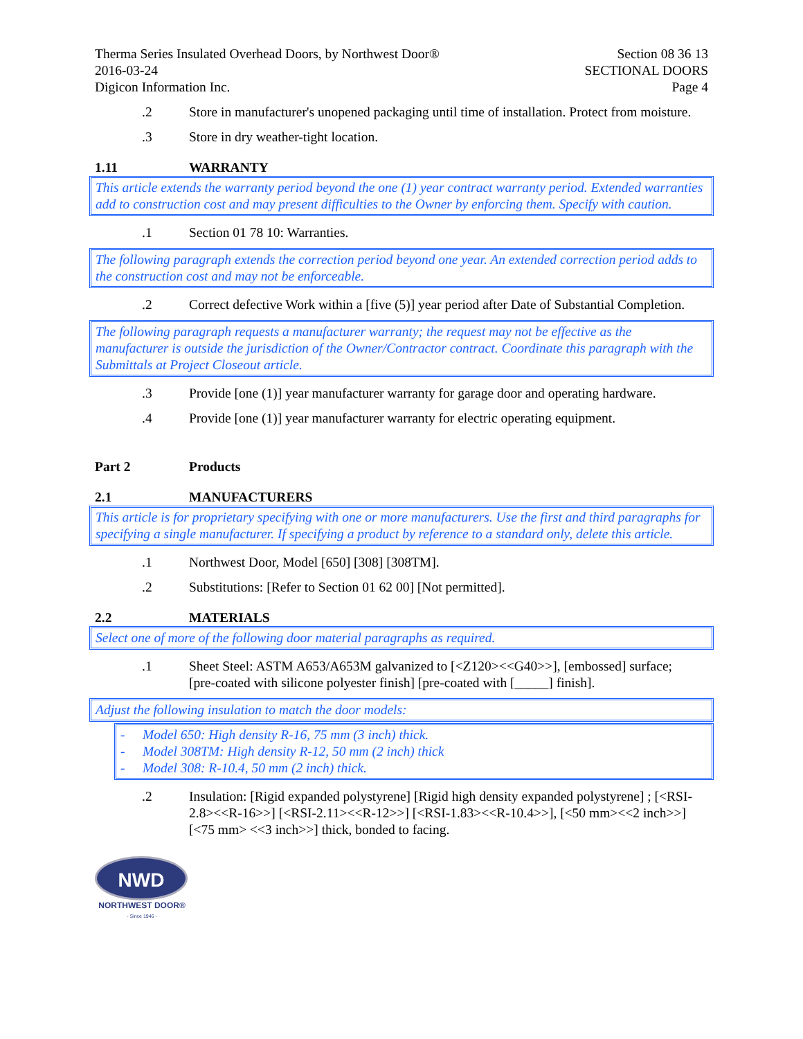Therma Series Insulated Overhead Doors, by Northwest Door®
2016-03-24
Digicon Information Inc.
Section 08 36 13
SECTIONAL DOORS
Page 4
.2 Store in manufacturer's unopened packaging until time of installation. Protect from moisture.
.3 Store in dry weather-tight location.
1.11 WARRANTY
This article extends the warranty period beyond the one (1) year contract warranty period. Extended warranties add to construction cost and may present difficulties to the Owner by enforcing them. Specify with caution.
.1 Section 01 78 10: Warranties.
The following paragraph extends the correction period beyond one year. An extended correction period adds to the construction cost and may not be enforceable.
.2 Correct defective Work within a [five (5)] year period after Date of Substantial Completion.
The following paragraph requests a manufacturer warranty; the request may not be effective as the manufacturer is outside the jurisdiction of the Owner/Contractor contract. Coordinate this paragraph with the Submittals at Project Closeout article.
.3 Provide [one (1)] year manufacturer warranty for garage door and operating hardware.
.4 Provide [one (1)] year manufacturer warranty for electric operating equipment.
Part 2 Products
2.1 MANUFACTURERS
This article is for proprietary specifying with one or more manufacturers. Use the first and third paragraphs for specifying a single manufacturer. If specifying a product by reference to a standard only, delete this article.
.1 Northwest Door, Model [650] [308] [308TM].
.2 Substitutions: [Refer to Section 01 62 00] [Not permitted].
2.2 MATERIALS
Select one of more of the following door material paragraphs as required.
.1 Sheet Steel: ASTM A653/A653M galvanized to [<Z120><<G40>>], [embossed] surface; [pre-coated with silicone polyester finish] [pre-coated with [_____] finish].
Adjust the following insulation to match the door models:
- Model 650: High density R-16, 75 mm (3 inch) thick.
- Model 308TM: High density R-12, 50 mm (2 inch) thick
- Model 308: R-10.4, 50 mm (2 inch) thick.
.2 Insulation: [Rigid expanded polystyrene] [Rigid high density expanded polystyrene] ; [<RSI-2.8><<R-16>>] [<RSI-2.11><<R-12>>] [<RSI-1.83><<R-10.4>>], [<50 mm><<2 inch>>] [<75 mm> <<3 inch>>] thick, bonded to facing.
NWD
NORTHWEST DOOR®
- Since 1946 -